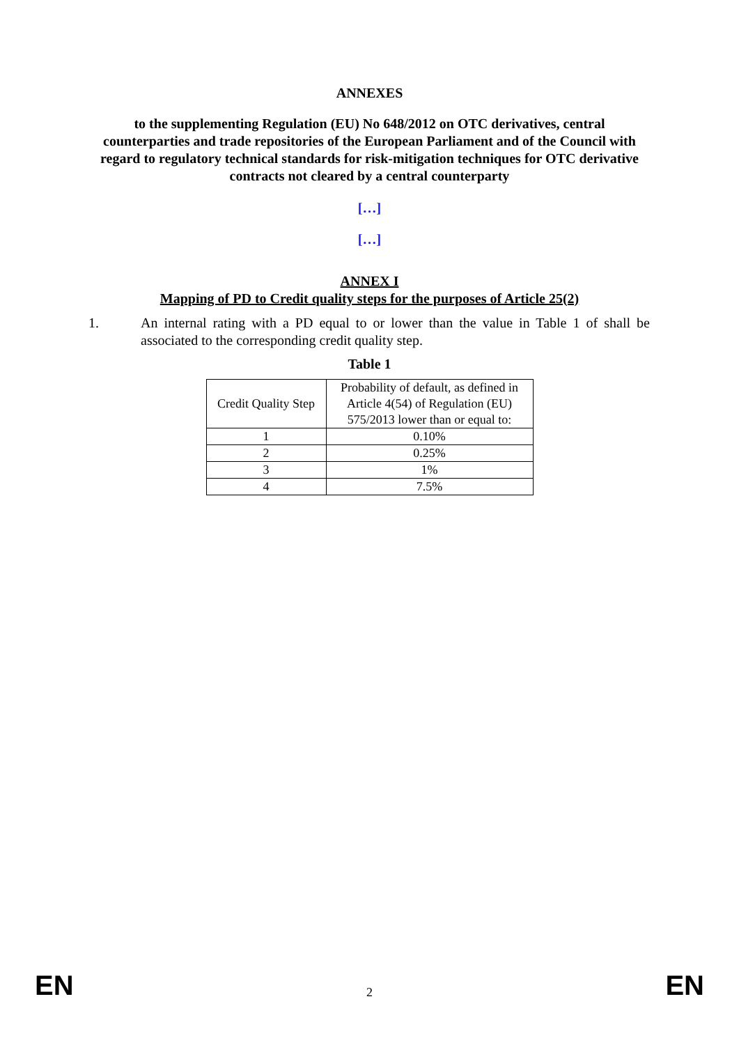ANNEXES
to the supplementing Regulation (EU) No 648/2012 on OTC derivatives, central counterparties and trade repositories of the European Parliament and of the Council with regard to regulatory technical standards for risk-mitigation techniques for OTC derivative contracts not cleared by a central counterparty
[…]
[…]
ANNEX I
Mapping of PD to Credit quality steps for the purposes of Article 25(2)
1. An internal rating with a PD equal to or lower than the value in Table 1 of shall be associated to the corresponding credit quality step.
Table 1
| Credit Quality Step | Probability of default, as defined in Article 4(54) of Regulation (EU) 575/2013 lower than or equal to: |
| 1 | 0.10% |
| 2 | 0.25% |
| 3 | 1% |
| 4 | 7.5% |
EN 2 EN